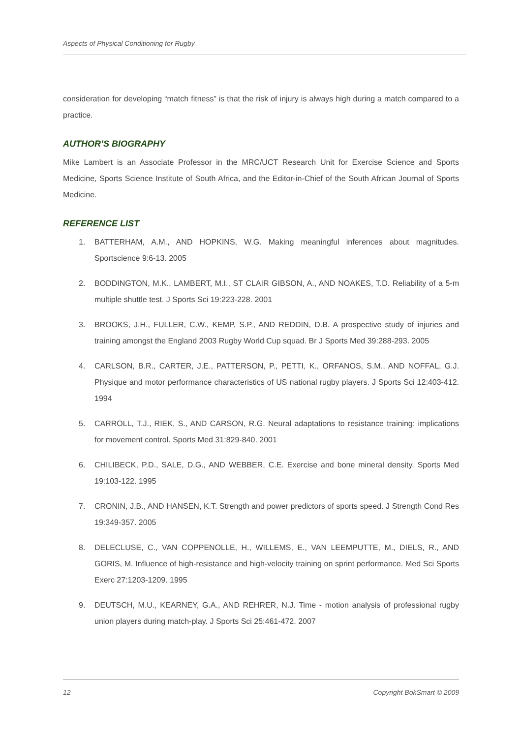Aspects of Physical Conditioning for Rugby
consideration for developing “match fitness” is that the risk of injury is always high during a match compared to a practice.
AUTHOR’S BIOGRAPHY
Mike Lambert is an Associate Professor in the MRC/UCT Research Unit for Exercise Science and Sports Medicine, Sports Science Institute of South Africa, and the Editor-in-Chief of the South African Journal of Sports Medicine.
REFERENCE LIST
1. BATTERHAM, A.M., AND HOPKINS, W.G. Making meaningful inferences about magnitudes. Sportscience 9:6-13. 2005
2. BODDINGTON, M.K., LAMBERT, M.I., ST CLAIR GIBSON, A., AND NOAKES, T.D. Reliability of a 5-m multiple shuttle test. J Sports Sci 19:223-228. 2001
3. BROOKS, J.H., FULLER, C.W., KEMP, S.P., AND REDDIN, D.B. A prospective study of injuries and training amongst the England 2003 Rugby World Cup squad. Br J Sports Med 39:288-293. 2005
4. CARLSON, B.R., CARTER, J.E., PATTERSON, P., PETTI, K., ORFANOS, S.M., AND NOFFAL, G.J. Physique and motor performance characteristics of US national rugby players. J Sports Sci 12:403-412. 1994
5. CARROLL, T.J., RIEK, S., AND CARSON, R.G. Neural adaptations to resistance training: implications for movement control. Sports Med 31:829-840. 2001
6. CHILIBECK, P.D., SALE, D.G., AND WEBBER, C.E. Exercise and bone mineral density. Sports Med 19:103-122. 1995
7. CRONIN, J.B., AND HANSEN, K.T. Strength and power predictors of sports speed. J Strength Cond Res 19:349-357. 2005
8. DELECLUSE, C., VAN COPPENOLLE, H., WILLEMS, E., VAN LEEMPUTTE, M., DIELS, R., AND GORIS, M. Influence of high-resistance and high-velocity training on sprint performance. Med Sci Sports Exerc 27:1203-1209. 1995
9. DEUTSCH, M.U., KEARNEY, G.A., AND REHRER, N.J. Time - motion analysis of professional rugby union players during match-play. J Sports Sci 25:461-472. 2007
12 Copyright BokSmart © 2009